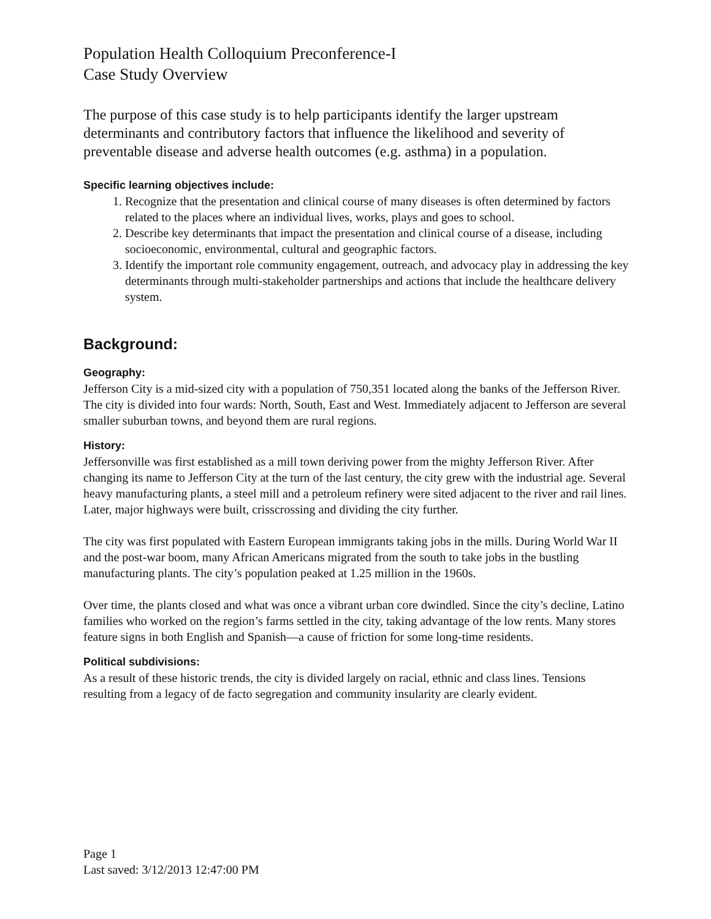Population Health Colloquium Preconference-I
Case Study Overview
The purpose of this case study is to help participants identify the larger upstream determinants and contributory factors that influence the likelihood and severity of preventable disease and adverse health outcomes (e.g. asthma) in a population.
Specific learning objectives include:
1. Recognize that the presentation and clinical course of many diseases is often determined by factors related to the places where an individual lives, works, plays and goes to school.
2. Describe key determinants that impact the presentation and clinical course of a disease, including socioeconomic, environmental, cultural and geographic factors.
3. Identify the important role community engagement, outreach, and advocacy play in addressing the key determinants through multi-stakeholder partnerships and actions that include the healthcare delivery system.
Background:
Geography:
Jefferson City is a mid-sized city with a population of 750,351 located along the banks of the Jefferson River. The city is divided into four wards: North, South, East and West. Immediately adjacent to Jefferson are several smaller suburban towns, and beyond them are rural regions.
History:
Jeffersonville was first established as a mill town deriving power from the mighty Jefferson River. After changing its name to Jefferson City at the turn of the last century, the city grew with the industrial age. Several heavy manufacturing plants, a steel mill and a petroleum refinery were sited adjacent to the river and rail lines. Later, major highways were built, crisscrossing and dividing the city further.
The city was first populated with Eastern European immigrants taking jobs in the mills. During World War II and the post-war boom, many African Americans migrated from the south to take jobs in the bustling manufacturing plants. The city’s population peaked at 1.25 million in the 1960s.
Over time, the plants closed and what was once a vibrant urban core dwindled. Since the city’s decline, Latino families who worked on the region’s farms settled in the city, taking advantage of the low rents. Many stores feature signs in both English and Spanish—a cause of friction for some long-time residents.
Political subdivisions:
As a result of these historic trends, the city is divided largely on racial, ethnic and class lines. Tensions resulting from a legacy of de facto segregation and community insularity are clearly evident.
Page 1
Last saved: 3/12/2013 12:47:00 PM